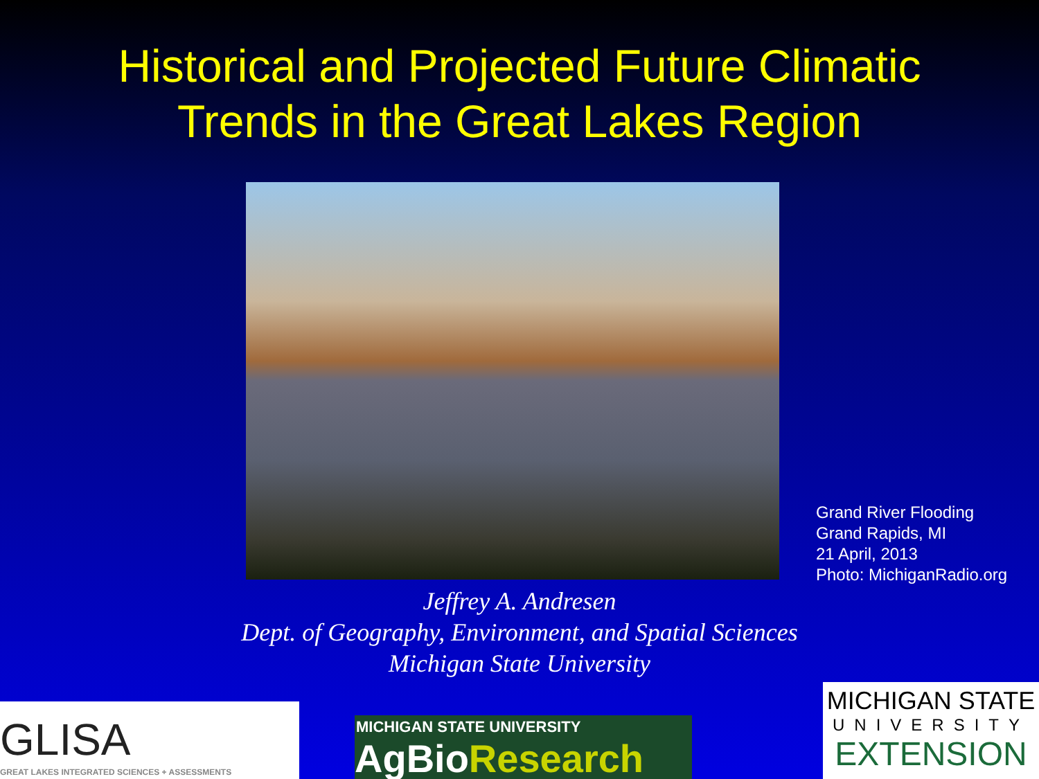Historical and Projected Future Climatic
Trends in the Great Lakes Region
Grand River Flooding
Grand Rapids, MI
21 April, 2013
Photo: MichiganRadio.org
Jeffrey A. Andresen
Dept. of Geography, Environment, and Spatial Sciences
Michigan State University
GLISA
GREAT LAKES INTEGRATED SCIENCES + ASSESSMENTS
MICHIGAN STATE UNIVERSITY
AgBioResearch
MICHIGAN STATE
UNIVERSITY
EXTENSION